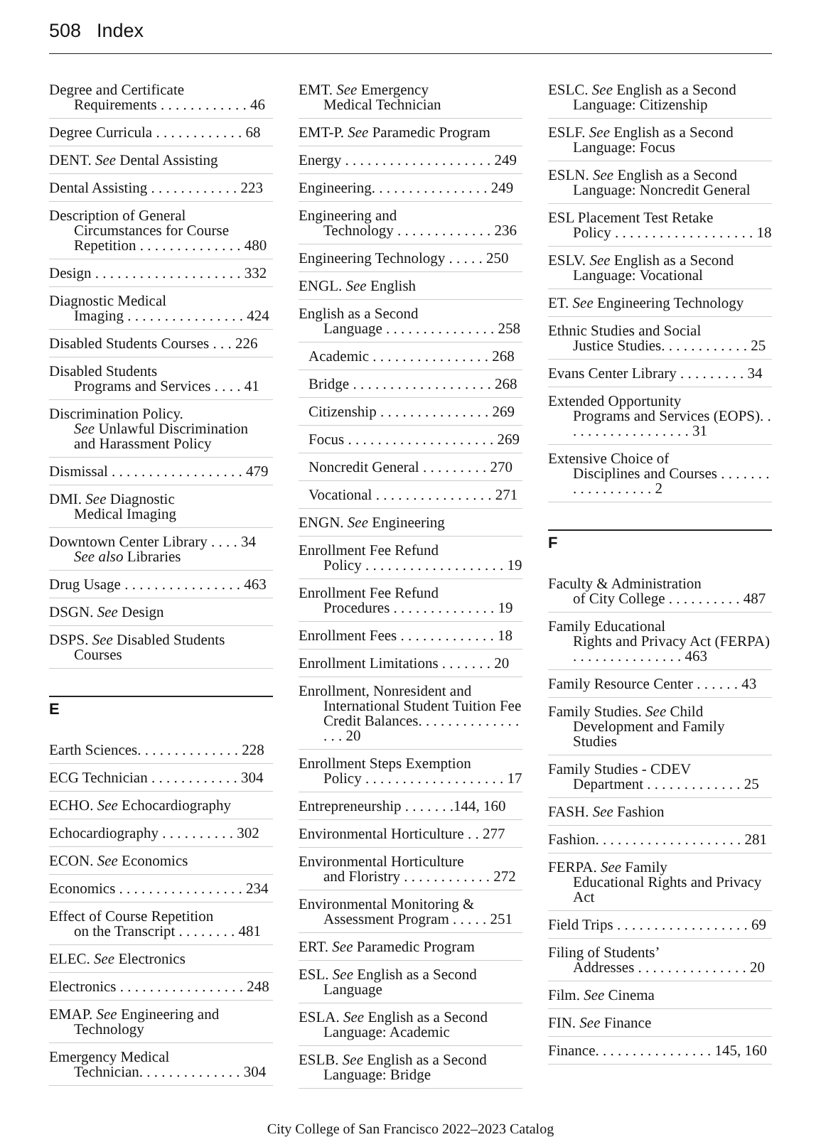508 Index
Degree and Certificate
Requirements . . . . . . . . . . . . 46
Degree Curricula . . . . . . . . . . . . 68
DENT. See Dental Assisting
Dental Assisting . . . . . . . . . . . . 223
Description of General
Circumstances for Course Repetition . . . . . . . . . . . . . . 480
Design . . . . . . . . . . . . . . . . . . . . 332
Diagnostic Medical
Imaging . . . . . . . . . . . . . . . . 424
Disabled Students Courses . . . 226
Disabled Students
Programs and Services . . . . 41
Discrimination Policy.
See Unlawful Discrimination and Harassment Policy
Dismissal . . . . . . . . . . . . . . . . . . 479
DMI. See Diagnostic
Medical Imaging
Downtown Center Library . . . . 34
See also Libraries
Drug Usage . . . . . . . . . . . . . . . . 463
DSGN. See Design
DSPS. See Disabled Students
Courses
E
Earth Sciences. . . . . . . . . . . . . . 228
ECG Technician . . . . . . . . . . . . 304
ECHO. See Echocardiography
Echocardiography . . . . . . . . . . 302
ECON. See Economics
Economics . . . . . . . . . . . . . . . . . 234
Effect of Course Repetition
on the Transcript . . . . . . . . 481
ELEC. See Electronics
Electronics . . . . . . . . . . . . . . . . . 248
EMAP. See Engineering and
Technology
Emergency Medical
Technician. . . . . . . . . . . . . . 304
EMT. See Emergency
Medical Technician
EMT-P. See Paramedic Program
Energy . . . . . . . . . . . . . . . . . . . . 249
Engineering. . . . . . . . . . . . . . . . 249
Engineering and
Technology . . . . . . . . . . . . . 236
Engineering Technology . . . . . 250
ENGL. See English
English as a Second
Language . . . . . . . . . . . . . . . 258
Academic . . . . . . . . . . . . . . . . 268
Bridge . . . . . . . . . . . . . . . . . . . 268
Citizenship . . . . . . . . . . . . . . . 269
Focus . . . . . . . . . . . . . . . . . . . . 269
Noncredit General . . . . . . . . . 270
Vocational . . . . . . . . . . . . . . . . 271
ENGN. See Engineering
Enrollment Fee Refund
Policy . . . . . . . . . . . . . . . . . . . 19
Enrollment Fee Refund
Procedures . . . . . . . . . . . . . . 19
Enrollment Fees . . . . . . . . . . . . . 18
Enrollment Limitations . . . . . . . 20
Enrollment, Nonresident and
International Student Tuition Fee Credit Balances. . . . . . . . . . . . . . . . . 20
Enrollment Steps Exemption
Policy . . . . . . . . . . . . . . . . . . . 17
Entrepreneurship . . . . . . .144, 160
Environmental Horticulture . . 277
Environmental Horticulture
and Floristry . . . . . . . . . . . . 272
Environmental Monitoring &
Assessment Program . . . . . 251
ERT. See Paramedic Program
ESL. See English as a Second
Language
ESLA. See English as a Second
Language: Academic
ESLB. See English as a Second
Language: Bridge
ESLC. See English as a Second
Language: Citizenship
ESLF. See English as a Second
Language: Focus
ESLN. See English as a Second
Language: Noncredit General
ESL Placement Test Retake
Policy . . . . . . . . . . . . . . . . . . . 18
ESLV. See English as a Second
Language: Vocational
ET. See Engineering Technology
Ethnic Studies and Social
Justice Studies. . . . . . . . . . . . 25
Evans Center Library . . . . . . . . . 34
Extended Opportunity
Programs and Services (EOPS). . . . . . . . . . . . . . . . . . 31
Extensive Choice of
Disciplines and Courses . . . . . . . . . . . . . . . . . . 2
F
Faculty & Administration
of City College . . . . . . . . . . 487
Family Educational
Rights and Privacy Act (FERPA) . . . . . . . . . . . . . . . 463
Family Resource Center . . . . . . 43
Family Studies. See Child
Development and Family Studies
Family Studies - CDEV
Department . . . . . . . . . . . . . 25
FASH. See Fashion
Fashion. . . . . . . . . . . . . . . . . . . . 281
FERPA. See Family
Educational Rights and Privacy Act
Field Trips . . . . . . . . . . . . . . . . . . 69
Filing of Students’
Addresses . . . . . . . . . . . . . . . 20
Film. See Cinema
FIN. See Finance
Finance. . . . . . . . . . . . . . . . 145, 160
City College of San Francisco 2022–2023 Catalog